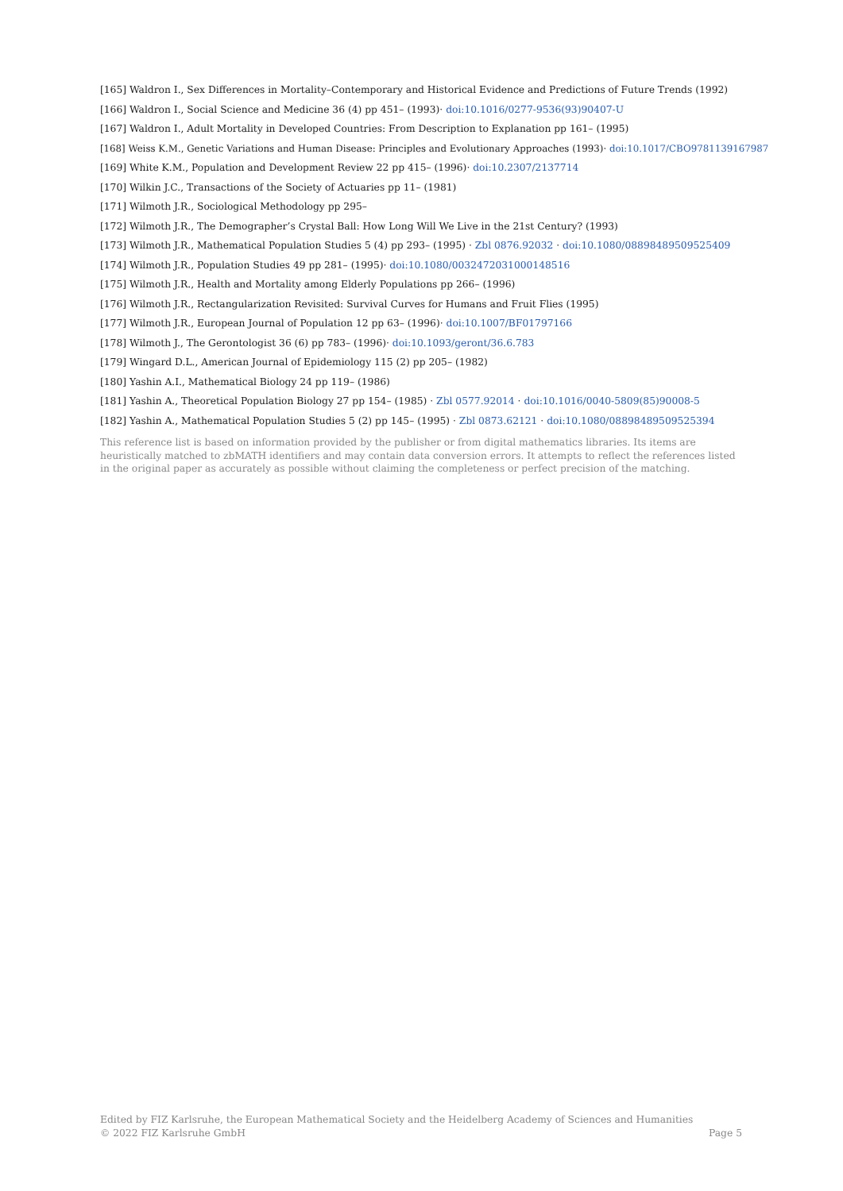[165] Waldron I., Sex Differences in Mortality–Contemporary and Historical Evidence and Predictions of Future Trends (1992)
[166] Waldron I., Social Science and Medicine 36 (4) pp 451– (1993)· doi:10.1016/0277-9536(93)90407-U
[167] Waldron I., Adult Mortality in Developed Countries: From Description to Explanation pp 161– (1995)
[168] Weiss K.M., Genetic Variations and Human Disease: Principles and Evolutionary Approaches (1993)· doi:10.1017/CBO9781139167987
[169] White K.M., Population and Development Review 22 pp 415– (1996)· doi:10.2307/2137714
[170] Wilkin J.C., Transactions of the Society of Actuaries pp 11– (1981)
[171] Wilmoth J.R., Sociological Methodology pp 295–
[172] Wilmoth J.R., The Demographer’s Crystal Ball: How Long Will We Live in the 21st Century? (1993)
[173] Wilmoth J.R., Mathematical Population Studies 5 (4) pp 293– (1995) · Zbl 0876.92032 · doi:10.1080/08898489509525409
[174] Wilmoth J.R., Population Studies 49 pp 281– (1995)· doi:10.1080/0032472031000148516
[175] Wilmoth J.R., Health and Mortality among Elderly Populations pp 266– (1996)
[176] Wilmoth J.R., Rectangularization Revisited: Survival Curves for Humans and Fruit Flies (1995)
[177] Wilmoth J.R., European Journal of Population 12 pp 63– (1996)· doi:10.1007/BF01797166
[178] Wilmoth J., The Gerontologist 36 (6) pp 783– (1996)· doi:10.1093/geront/36.6.783
[179] Wingard D.L., American Journal of Epidemiology 115 (2) pp 205– (1982)
[180] Yashin A.I., Mathematical Biology 24 pp 119– (1986)
[181] Yashin A., Theoretical Population Biology 27 pp 154– (1985) · Zbl 0577.92014 · doi:10.1016/0040-5809(85)90008-5
[182] Yashin A., Mathematical Population Studies 5 (2) pp 145– (1995) · Zbl 0873.62121 · doi:10.1080/08898489509525394
This reference list is based on information provided by the publisher or from digital mathematics libraries. Its items are heuristically matched to zbMATH identifiers and may contain data conversion errors. It attempts to reflect the references listed in the original paper as accurately as possible without claiming the completeness or perfect precision of the matching.
Edited by FIZ Karlsruhe, the European Mathematical Society and the Heidelberg Academy of Sciences and Humanities
© 2022 FIZ Karlsruhe GmbH Page 5